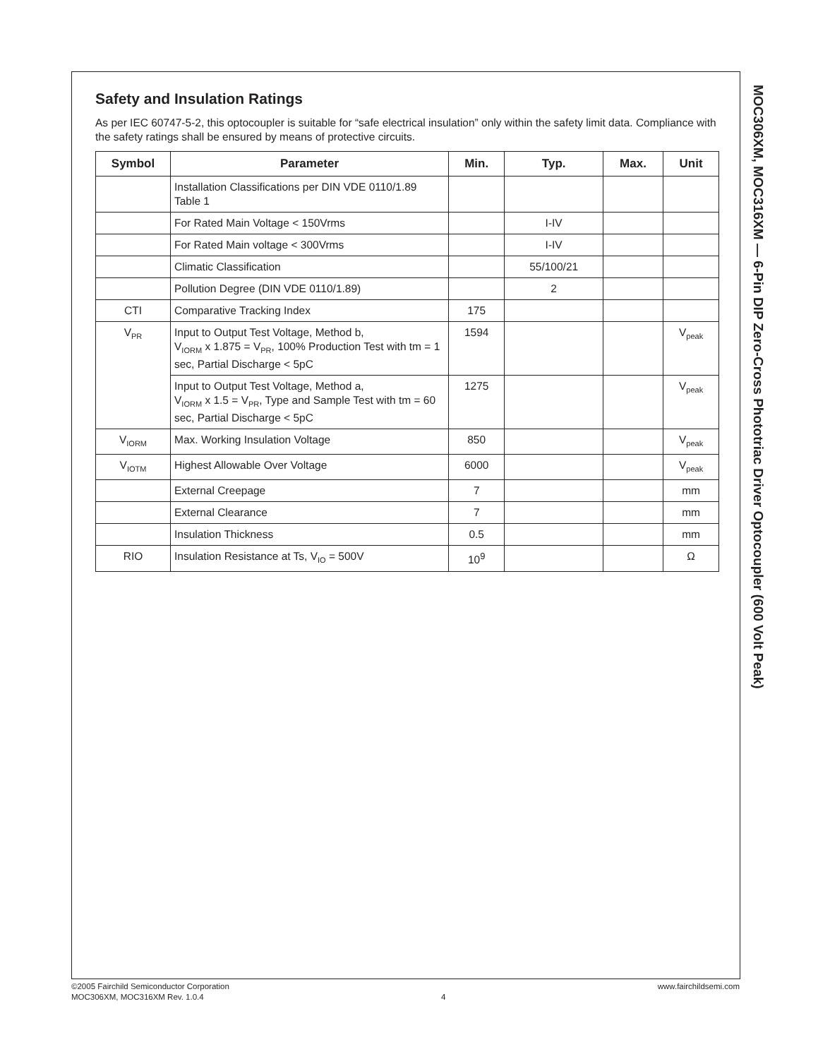Safety and Insulation Ratings
As per IEC 60747-5-2, this optocoupler is suitable for “safe electrical insulation” only within the safety limit data. Compliance with the safety ratings shall be ensured by means of protective circuits.
| Symbol | Parameter | Min. | Typ. | Max. | Unit |
| --- | --- | --- | --- | --- | --- |
| | Installation Classifications per DIN VDE 0110/1.89 Table 1 | | | | |
| | For Rated Main Voltage < 150Vrms | | I-IV | | |
| | For Rated Main voltage < 300Vrms | | I-IV | | |
| | Climatic Classification | | 55/100/21 | | |
| | Pollution Degree (DIN VDE 0110/1.89) | | 2 | | |
| CTI | Comparative Tracking Index | 175 | | | |
| V<sub>PR</sub> | Input to Output Test Voltage, Method b, V<sub>IORM</sub> x 1.875 = V<sub>PR</sub>, 100% Production Test with tm = 1 sec, Partial Discharge < 5pC | 1594 | | | V<sub>peak</sub> |
| | Input to Output Test Voltage, Method a, V<sub>IORM</sub> x 1.5 = V<sub>PR</sub>, Type and Sample Test with tm = 60 sec, Partial Discharge < 5pC | 1275 | | | V<sub>peak</sub> |
| V<sub>IORM</sub> | Max. Working Insulation Voltage | 850 | | | V<sub>peak</sub> |
| V<sub>IOTM</sub> | Highest Allowable Over Voltage | 6000 | | | V<sub>peak</sub> |
| | External Creepage | 7 | | | mm |
| | External Clearance | 7 | | | mm |
| | Insulation Thickness | 0.5 | | | mm |
| RIO | Insulation Resistance at Ts, V<sub>IO</sub> = 500V | 10<sup>9</sup> | | | Ω |
MOC306XM, MOC316XM — 6-Pin DIP Zero-Cross Phototriac Driver Optocoupler (600 Volt Peak)
©2005 Fairchild Semiconductor Corporation
MOC306XM, MOC316XM Rev. 1.0.4
4
www.fairchildsemi.com